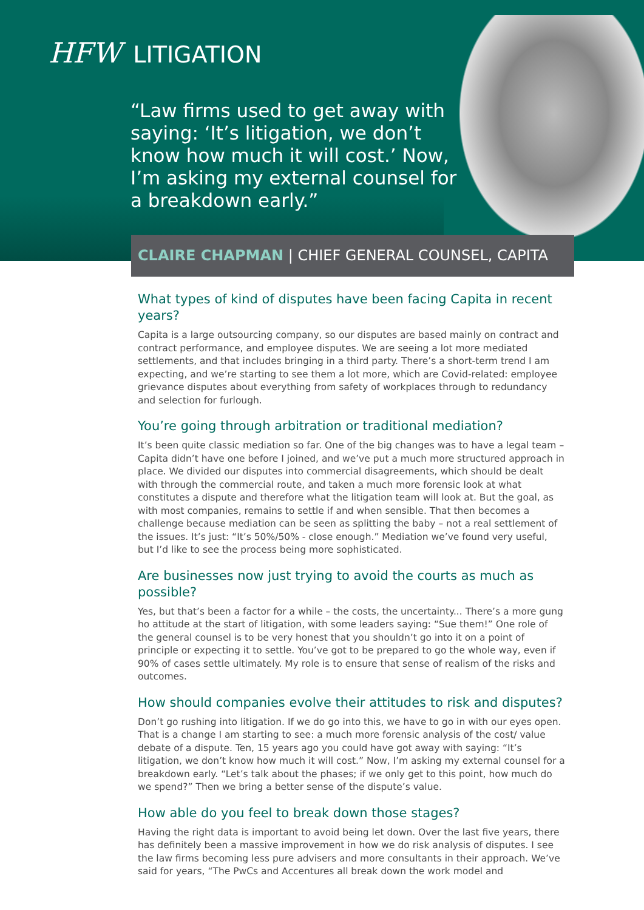HFW LITIGATION
“Law firms used to get away with saying: ‘It’s litigation, we don’t know how much it will cost.’ Now, I’m asking my external counsel for a breakdown early.”
CLAIRE CHAPMAN | CHIEF GENERAL COUNSEL, CAPITA
What types of kind of disputes have been facing Capita in recent years?
Capita is a large outsourcing company, so our disputes are based mainly on contract and contract performance, and employee disputes. We are seeing a lot more mediated settlements, and that includes bringing in a third party. There’s a short-term trend I am expecting, and we’re starting to see them a lot more, which are Covid-related: employee grievance disputes about everything from safety of workplaces through to redundancy and selection for furlough.
You’re going through arbitration or traditional mediation?
It’s been quite classic mediation so far. One of the big changes was to have a legal team – Capita didn’t have one before I joined, and we’ve put a much more structured approach in place. We divided our disputes into commercial disagreements, which should be dealt with through the commercial route, and taken a much more forensic look at what constitutes a dispute and therefore what the litigation team will look at. But the goal, as with most companies, remains to settle if and when sensible. That then becomes a challenge because mediation can be seen as splitting the baby – not a real settlement of the issues. It’s just: “It’s 50%/50% - close enough.” Mediation we’ve found very useful, but I’d like to see the process being more sophisticated.
Are businesses now just trying to avoid the courts as much as possible?
Yes, but that’s been a factor for a while – the costs, the uncertainty... There’s a more gung ho attitude at the start of litigation, with some leaders saying: “Sue them!” One role of the general counsel is to be very honest that you shouldn’t go into it on a point of principle or expecting it to settle. You’ve got to be prepared to go the whole way, even if 90% of cases settle ultimately. My role is to ensure that sense of realism of the risks and outcomes.
How should companies evolve their attitudes to risk and disputes?
Don’t go rushing into litigation. If we do go into this, we have to go in with our eyes open. That is a change I am starting to see: a much more forensic analysis of the cost/ value debate of a dispute. Ten, 15 years ago you could have got away with saying: “It’s litigation, we don’t know how much it will cost.” Now, I’m asking my external counsel for a breakdown early. “Let’s talk about the phases; if we only get to this point, how much do we spend?” Then we bring a better sense of the dispute’s value.
How able do you feel to break down those stages?
Having the right data is important to avoid being let down. Over the last five years, there has definitely been a massive improvement in how we do risk analysis of disputes. I see the law firms becoming less pure advisers and more consultants in their approach. We’ve said for years, “The PwCs and Accentures all break down the work model and